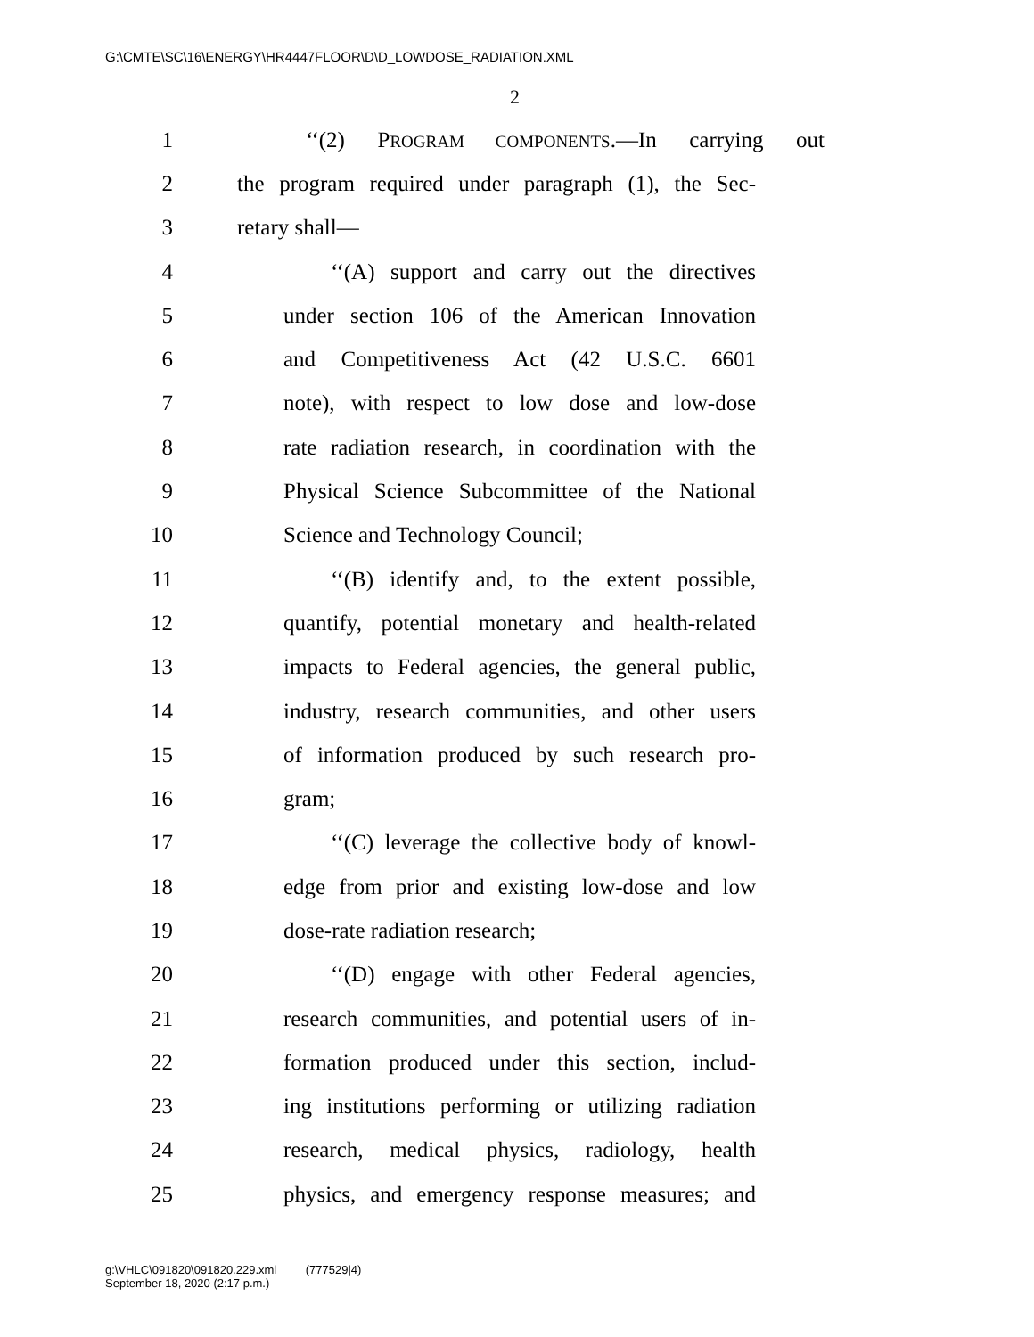G:\CMTE\SC\16\ENERGY\HR4447FLOOR\D\D_LOWDOSE_RADIATION.XML
2
1 ‘‘(2) PROGRAM COMPONENTS.—In carrying out
2 the program required under paragraph (1), the Sec-
3 retary shall—
4 ‘‘(A) support and carry out the directives
5 under section 106 of the American Innovation
6 and Competitiveness Act (42 U.S.C. 6601
7 note), with respect to low dose and low-dose
8 rate radiation research, in coordination with the
9 Physical Science Subcommittee of the National
10 Science and Technology Council;
11 ‘‘(B) identify and, to the extent possible,
12 quantify, potential monetary and health-related
13 impacts to Federal agencies, the general public,
14 industry, research communities, and other users
15 of information produced by such research pro-
16 gram;
17 ‘‘(C) leverage the collective body of knowl-
18 edge from prior and existing low-dose and low
19 dose-rate radiation research;
20 ‘‘(D) engage with other Federal agencies,
21 research communities, and potential users of in-
22 formation produced under this section, includ-
23 ing institutions performing or utilizing radiation
24 research, medical physics, radiology, health
25 physics, and emergency response measures; and
g:\VHLC\091820\091820.229.xml (777529|4)
September 18, 2020 (2:17 p.m.)